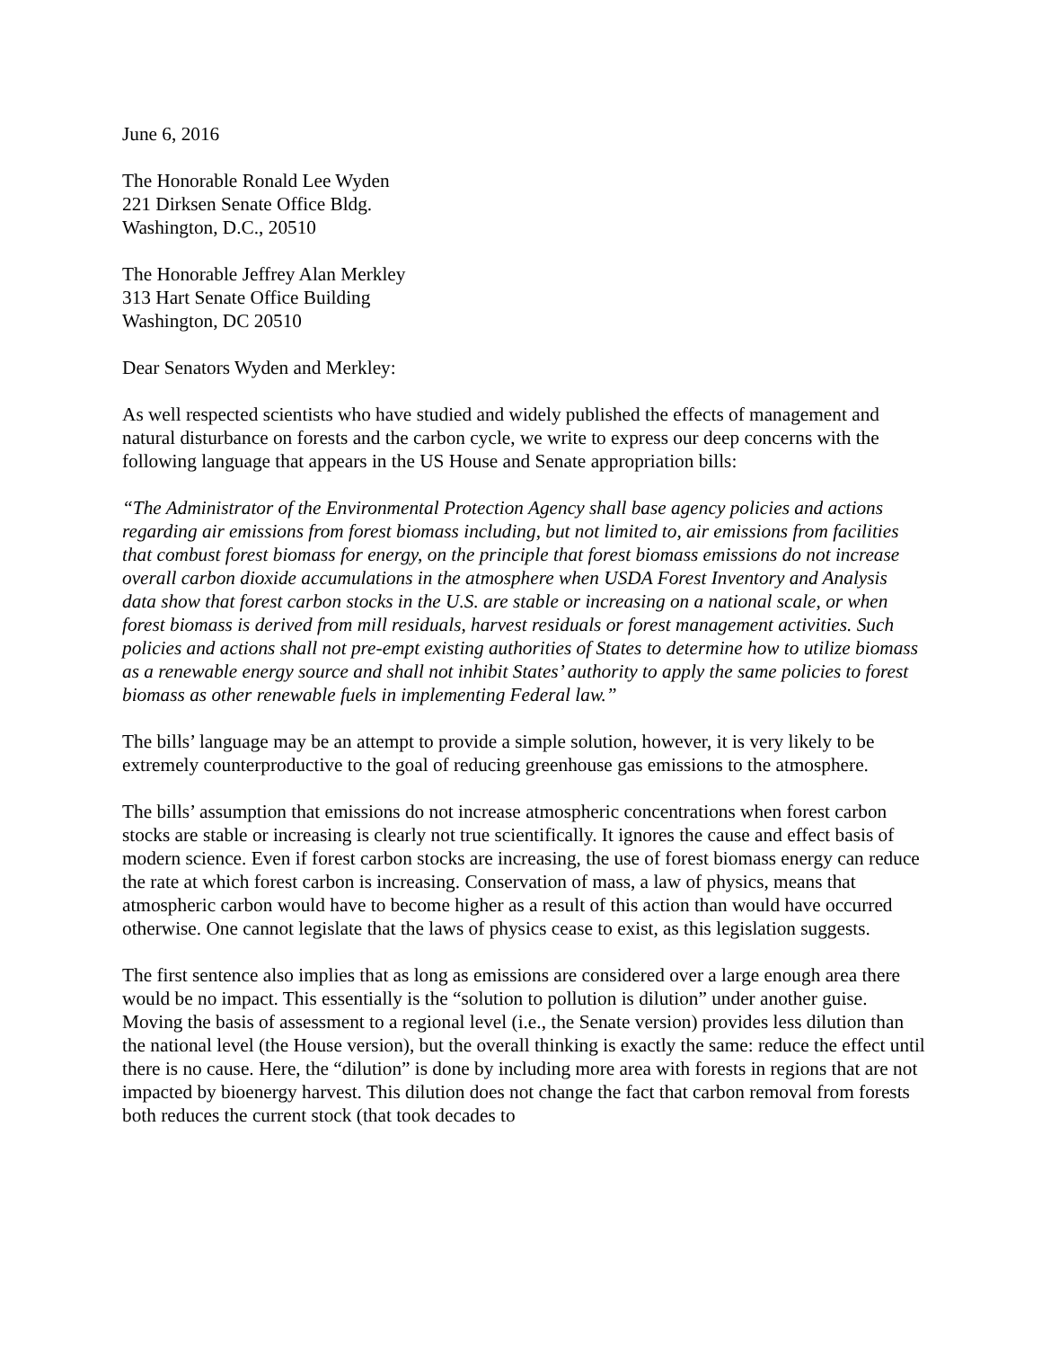June 6, 2016
The Honorable Ronald Lee Wyden
221 Dirksen Senate Office Bldg.
Washington, D.C., 20510
The Honorable Jeffrey Alan Merkley
313 Hart Senate Office Building
Washington, DC 20510
Dear Senators Wyden and Merkley:
As well respected scientists who have studied and widely published the effects of management and natural disturbance on forests and the carbon cycle, we write to express our deep concerns with the following language that appears in the US House and Senate appropriation bills:
“The Administrator of the Environmental Protection Agency shall base agency policies and actions regarding air emissions from forest biomass including, but not limited to, air emissions from facilities that combust forest biomass for energy, on the principle that forest biomass emissions do not increase overall carbon dioxide accumulations in the atmosphere when USDA Forest Inventory and Analysis data show that forest carbon stocks in the U.S. are stable or increasing on a national scale, or when forest biomass is derived from mill residuals, harvest residuals or forest management activities. Such policies and actions shall not pre-empt existing authorities of States to determine how to utilize biomass as a renewable energy source and shall not inhibit States’ authority to apply the same policies to forest biomass as other renewable fuels in implementing Federal law.”
The bills’ language may be an attempt to provide a simple solution, however, it is very likely to be extremely counterproductive to the goal of reducing greenhouse gas emissions to the atmosphere.
The bills’ assumption that emissions do not increase atmospheric concentrations when forest carbon stocks are stable or increasing is clearly not true scientifically. It ignores the cause and effect basis of modern science. Even if forest carbon stocks are increasing, the use of forest biomass energy can reduce the rate at which forest carbon is increasing. Conservation of mass, a law of physics, means that atmospheric carbon would have to become higher as a result of this action than would have occurred otherwise. One cannot legislate that the laws of physics cease to exist, as this legislation suggests.
The first sentence also implies that as long as emissions are considered over a large enough area there would be no impact. This essentially is the “solution to pollution is dilution” under another guise. Moving the basis of assessment to a regional level (i.e., the Senate version) provides less dilution than the national level (the House version), but the overall thinking is exactly the same: reduce the effect until there is no cause. Here, the “dilution” is done by including more area with forests in regions that are not impacted by bioenergy harvest. This dilution does not change the fact that carbon removal from forests both reduces the current stock (that took decades to